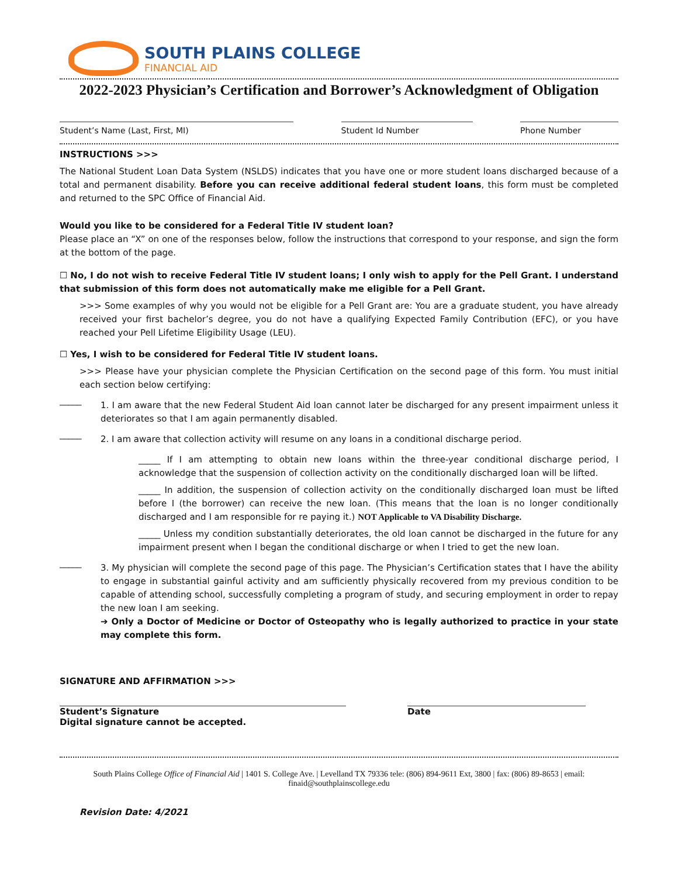SOUTH PLAINS COLLEGE
FINANCIAL AID
2022-2023 Physician’s Certification and Borrower’s Acknowledgment of Obligation
Student’s Name (Last, First, MI) Student Id Number Phone Number
INSTRUCTIONS >>>
The National Student Loan Data System (NSLDS) indicates that you have one or more student loans discharged because of a total and permanent disability. Before you can receive additional federal student loans, this form must be completed and returned to the SPC Office of Financial Aid.
Would you like to be considered for a Federal Title IV student loan?
Please place an “X” on one of the responses below, follow the instructions that correspond to your response, and sign the form at the bottom of the page.
☐ No, I do not wish to receive Federal Title IV student loans; I only wish to apply for the Pell Grant. I understand that submission of this form does not automatically make me eligible for a Pell Grant.
>>> Some examples of why you would not be eligible for a Pell Grant are: You are a graduate student, you have already received your first bachelor’s degree, you do not have a qualifying Expected Family Contribution (EFC), or you have reached your Pell Lifetime Eligibility Usage (LEU).
☐ Yes, I wish to be considered for Federal Title IV student loans.
>>> Please have your physician complete the Physician Certification on the second page of this form. You must initial each section below certifying:
_____
1. I am aware that the new Federal Student Aid loan cannot later be discharged for any present impairment unless it deteriorates so that I am again permanently disabled.
_____
2. I am aware that collection activity will resume on any loans in a conditional discharge period.
_____ If I am attempting to obtain new loans within the three-year conditional discharge period, I acknowledge that the suspension of collection activity on the conditionally discharged loan will be lifted.
_____ In addition, the suspension of collection activity on the conditionally discharged loan must be lifted before I (the borrower) can receive the new loan. (This means that the loan is no longer conditionally discharged and I am responsible for re paying it.) NOT Applicable to VA Disability Discharge.
_____ Unless my condition substantially deteriorates, the old loan cannot be discharged in the future for any impairment present when I began the conditional discharge or when I tried to get the new loan.
_____
3. My physician will complete the second page of this page. The Physician’s Certification states that I have the ability to engage in substantial gainful activity and am sufficiently physically recovered from my previous condition to be capable of attending school, successfully completing a program of study, and securing employment in order to repay the new loan I am seeking.
➔ Only a Doctor of Medicine or Doctor of Osteopathy who is legally authorized to practice in your state may complete this form.
SIGNATURE AND AFFIRMATION >>>
Student’s Signature
Digital signature cannot be accepted.
Date
South Plains College Office of Financial Aid | 1401 S. College Ave. | Levelland TX 79336 tele: (806) 894-9611 Ext, 3800 | fax: (806) 89-8653 | email: finaid@southplainscollege.edu
Revision Date: 4/2021